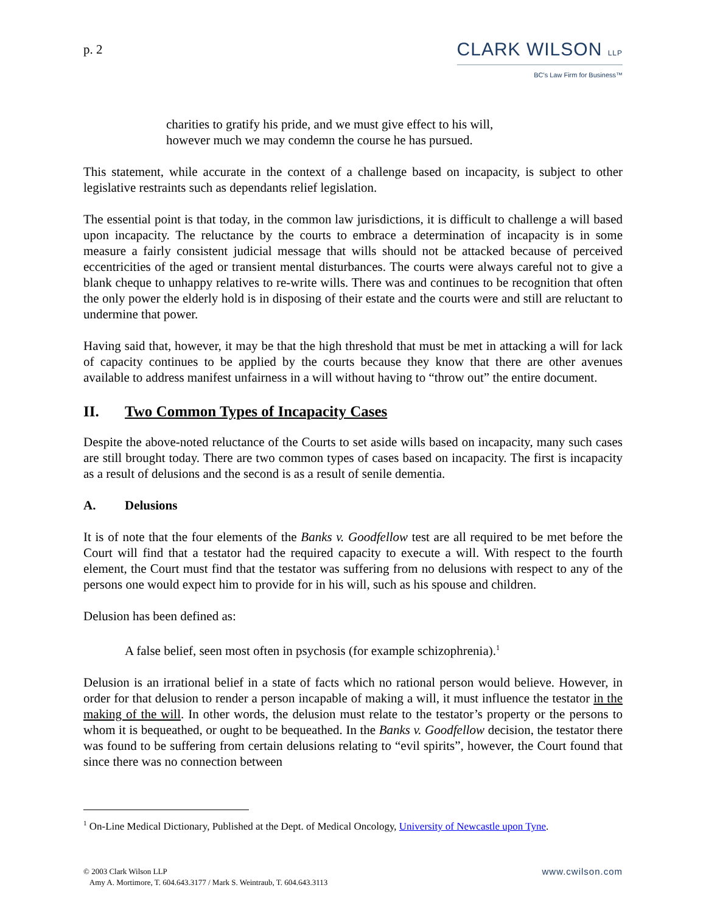p. 2
CLARK WILSON LLP
BC's Law Firm for Business™
charities to gratify his pride, and we must give effect to his will, however much we may condemn the course he has pursued.
This statement, while accurate in the context of a challenge based on incapacity, is subject to other legislative restraints such as dependants relief legislation.
The essential point is that today, in the common law jurisdictions, it is difficult to challenge a will based upon incapacity. The reluctance by the courts to embrace a determination of incapacity is in some measure a fairly consistent judicial message that wills should not be attacked because of perceived eccentricities of the aged or transient mental disturbances. The courts were always careful not to give a blank cheque to unhappy relatives to re-write wills. There was and continues to be recognition that often the only power the elderly hold is in disposing of their estate and the courts were and still are reluctant to undermine that power.
Having said that, however, it may be that the high threshold that must be met in attacking a will for lack of capacity continues to be applied by the courts because they know that there are other avenues available to address manifest unfairness in a will without having to “throw out” the entire document.
II. Two Common Types of Incapacity Cases
Despite the above-noted reluctance of the Courts to set aside wills based on incapacity, many such cases are still brought today. There are two common types of cases based on incapacity. The first is incapacity as a result of delusions and the second is as a result of senile dementia.
A. Delusions
It is of note that the four elements of the Banks v. Goodfellow test are all required to be met before the Court will find that a testator had the required capacity to execute a will. With respect to the fourth element, the Court must find that the testator was suffering from no delusions with respect to any of the persons one would expect him to provide for in his will, such as his spouse and children.
Delusion has been defined as:
A false belief, seen most often in psychosis (for example schizophrenia).<sup>1</sup>
Delusion is an irrational belief in a state of facts which no rational person would believe. However, in order for that delusion to render a person incapable of making a will, it must influence the testator in the making of the will. In other words, the delusion must relate to the testator’s property or the persons to whom it is bequeathed, or ought to be bequeathed. In the Banks v. Goodfellow decision, the testator there was found to be suffering from certain delusions relating to “evil spirits”, however, the Court found that since there was no connection between
<sup>1</sup> On-Line Medical Dictionary, Published at the Dept. of Medical Oncology, University of Newcastle upon Tyne.
© 2003 Clark Wilson LLP
Amy A. Mortimore, T. 604.643.3177 / Mark S. Weintraub, T. 604.643.3113
www.cwilson.com